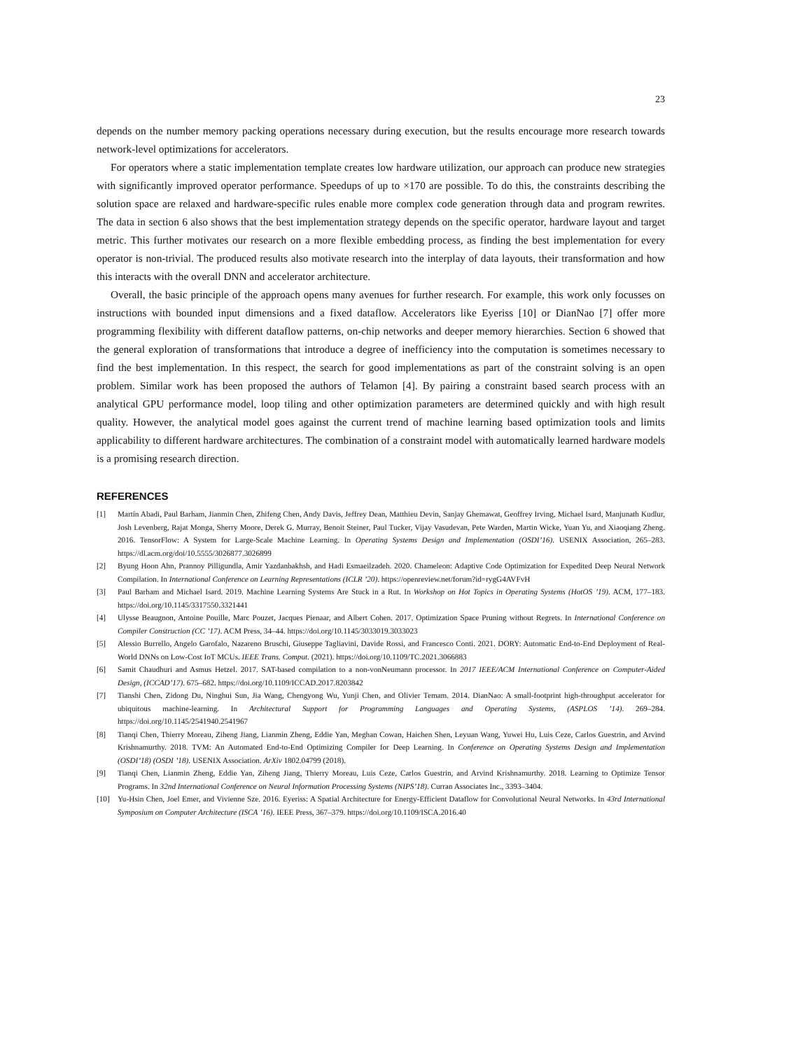23
depends on the number memory packing operations necessary during execution, but the results encourage more research towards network-level optimizations for accelerators.
For operators where a static implementation template creates low hardware utilization, our approach can produce new strategies with significantly improved operator performance. Speedups of up to ×170 are possible. To do this, the constraints describing the solution space are relaxed and hardware-specific rules enable more complex code generation through data and program rewrites. The data in section 6 also shows that the best implementation strategy depends on the specific operator, hardware layout and target metric. This further motivates our research on a more flexible embedding process, as finding the best implementation for every operator is non-trivial. The produced results also motivate research into the interplay of data layouts, their transformation and how this interacts with the overall DNN and accelerator architecture.
Overall, the basic principle of the approach opens many avenues for further research. For example, this work only focusses on instructions with bounded input dimensions and a fixed dataflow. Accelerators like Eyeriss [10] or DianNao [7] offer more programming flexibility with different dataflow patterns, on-chip networks and deeper memory hierarchies. Section 6 showed that the general exploration of transformations that introduce a degree of inefficiency into the computation is sometimes necessary to find the best implementation. In this respect, the search for good implementations as part of the constraint solving is an open problem. Similar work has been proposed the authors of Telamon [4]. By pairing a constraint based search process with an analytical GPU performance model, loop tiling and other optimization parameters are determined quickly and with high result quality. However, the analytical model goes against the current trend of machine learning based optimization tools and limits applicability to different hardware architectures. The combination of a constraint model with automatically learned hardware models is a promising research direction.
REFERENCES
[1] Martín Abadi, Paul Barham, Jianmin Chen, Zhifeng Chen, Andy Davis, Jeffrey Dean, Matthieu Devin, Sanjay Ghemawat, Geoffrey Irving, Michael Isard, Manjunath Kudlur, Josh Levenberg, Rajat Monga, Sherry Moore, Derek G. Murray, Benoit Steiner, Paul Tucker, Vijay Vasudevan, Pete Warden, Martin Wicke, Yuan Yu, and Xiaoqiang Zheng. 2016. TensorFlow: A System for Large-Scale Machine Learning. In Operating Systems Design and Implementation (OSDI’16). USENIX Association, 265–283. https://dl.acm.org/doi/10.5555/3026877.3026899
[2] Byung Hoon Ahn, Prannoy Pilligundla, Amir Yazdanbakhsh, and Hadi Esmaeilzadeh. 2020. Chameleon: Adaptive Code Optimization for Expedited Deep Neural Network Compilation. In International Conference on Learning Representations (ICLR ’20). https://openreview.net/forum?id=rygG4AVFvH
[3] Paul Barham and Michael Isard. 2019. Machine Learning Systems Are Stuck in a Rut. In Workshop on Hot Topics in Operating Systems (HotOS ’19). ACM, 177–183. https://doi.org/10.1145/3317550.3321441
[4] Ulysse Beaugnon, Antoine Pouille, Marc Pouzet, Jacques Pienaar, and Albert Cohen. 2017. Optimization Space Pruning without Regrets. In International Conference on Compiler Construction (CC ’17). ACM Press, 34–44. https://doi.org/10.1145/3033019.3033023
[5] Alessio Burrello, Angelo Garofalo, Nazareno Bruschi, Giuseppe Tagliavini, Davide Rossi, and Francesco Conti. 2021. DORY: Automatic End-to-End Deployment of Real-World DNNs on Low-Cost IoT MCUs. IEEE Trans. Comput. (2021). https://doi.org/10.1109/TC.2021.3066883
[6] Samit Chaudhuri and Asmus Hetzel. 2017. SAT-based compilation to a non-vonNeumann processor. In 2017 IEEE/ACM International Conference on Computer-Aided Design, (ICCAD’17). 675–682. https://doi.org/10.1109/ICCAD.2017.8203842
[7] Tianshi Chen, Zidong Du, Ninghui Sun, Jia Wang, Chengyong Wu, Yunji Chen, and Olivier Temam. 2014. DianNao: A small-footprint high-throughput accelerator for ubiquitous machine-learning. In Architectural Support for Programming Languages and Operating Systems, (ASPLOS ’14). 269–284. https://doi.org/10.1145/2541940.2541967
[8] Tianqi Chen, Thierry Moreau, Ziheng Jiang, Lianmin Zheng, Eddie Yan, Meghan Cowan, Haichen Shen, Leyuan Wang, Yuwei Hu, Luis Ceze, Carlos Guestrin, and Arvind Krishnamurthy. 2018. TVM: An Automated End-to-End Optimizing Compiler for Deep Learning. In Conference on Operating Systems Design and Implementation (OSDI’18) (OSDI ’18). USENIX Association. ArXiv 1802.04799 (2018).
[9] Tianqi Chen, Lianmin Zheng, Eddie Yan, Ziheng Jiang, Thierry Moreau, Luis Ceze, Carlos Guestrin, and Arvind Krishnamurthy. 2018. Learning to Optimize Tensor Programs. In 32nd International Conference on Neural Information Processing Systems (NIPS’18). Curran Associates Inc., 3393–3404.
[10] Yu-Hsin Chen, Joel Emer, and Vivienne Sze. 2016. Eyeriss: A Spatial Architecture for Energy-Efficient Dataflow for Convolutional Neural Networks. In 43rd International Symposium on Computer Architecture (ISCA ’16). IEEE Press, 367–379. https://doi.org/10.1109/ISCA.2016.40